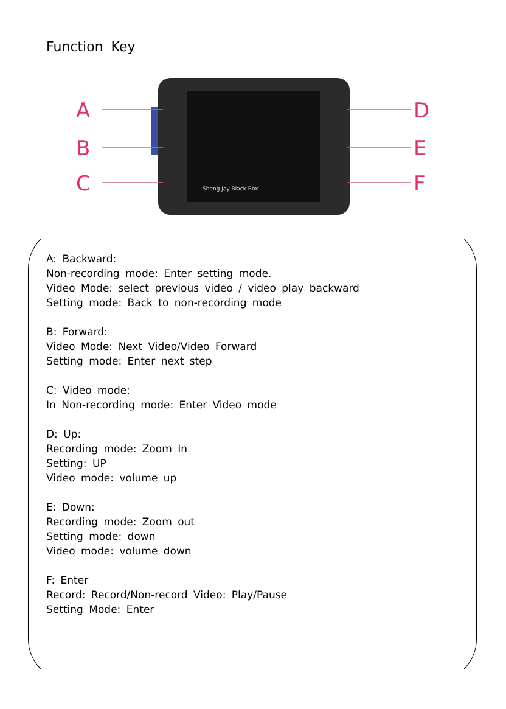Function Key
Sheng Jay Black Box
A
B
C
D
E
F
A: Backward:
Non-recording mode: Enter setting mode.
Video Mode: select previous video / video play backward
Setting mode: Back to non-recording mode
B: Forward:
Video Mode: Next Video/Video Forward
Setting mode: Enter next step
C: Video mode:
In Non-recording mode: Enter Video mode
D: Up:
Recording mode: Zoom In
Setting: UP
Video mode: volume up
E: Down:
Recording mode: Zoom out
Setting mode: down
Video mode: volume down
F: Enter
Record: Record/Non-record Video: Play/Pause
Setting Mode: Enter